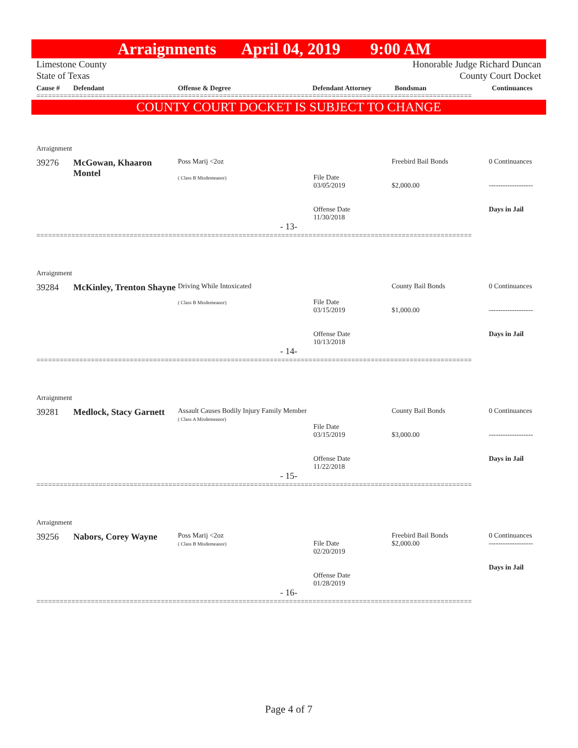Arraignments April 04, 2019 9:00 AM
Limestone County
State of Texas
Honorable Judge Richard Duncan
County Court Docket
| Cause # | Defendant | Offense & Degree | Defendant Attorney | Bondsman | Continuances |
| --- | --- | --- | --- | --- | --- |
================================================================================================================
COUNTY COURT DOCKET IS SUBJECT TO CHANGE
Arraignment
| 39276 | McGowan, Khaaron Montel | Poss Marij <2oz ( Class B Misdemeanor) | File Date 03/05/2019 Offense Date 11/30/2018 | Freebird Bail Bonds $2,000.00 | 0 Continuances ------------------- Days in Jail |
- 13-
================================================================================================================
Arraignment
| 39284 | McKinley, Trenton Shayne | Driving While Intoxicated ( Class B Misdemeanor) | File Date 03/15/2019 Offense Date 10/13/2018 | County Bail Bonds $1,000.00 | 0 Continuances ------------------- Days in Jail |
- 14-
================================================================================================================
Arraignment
| 39281 | Medlock, Stacy Garnett | Assault Causes Bodily Injury Family Member ( Class A Misdemeanor) | File Date 03/15/2019 Offense Date 11/22/2018 | County Bail Bonds $3,000.00 | 0 Continuances ------------------- Days in Jail |
- 15-
================================================================================================================
Arraignment
| 39256 | Nabors, Corey Wayne | Poss Marij <2oz ( Class B Misdemeanor) | File Date 02/20/2019 Offense Date 01/28/2019 | Freebird Bail Bonds $2,000.00 | 0 Continuances ------------------- Days in Jail |
- 16-
================================================================================================================
Page 4 of 7